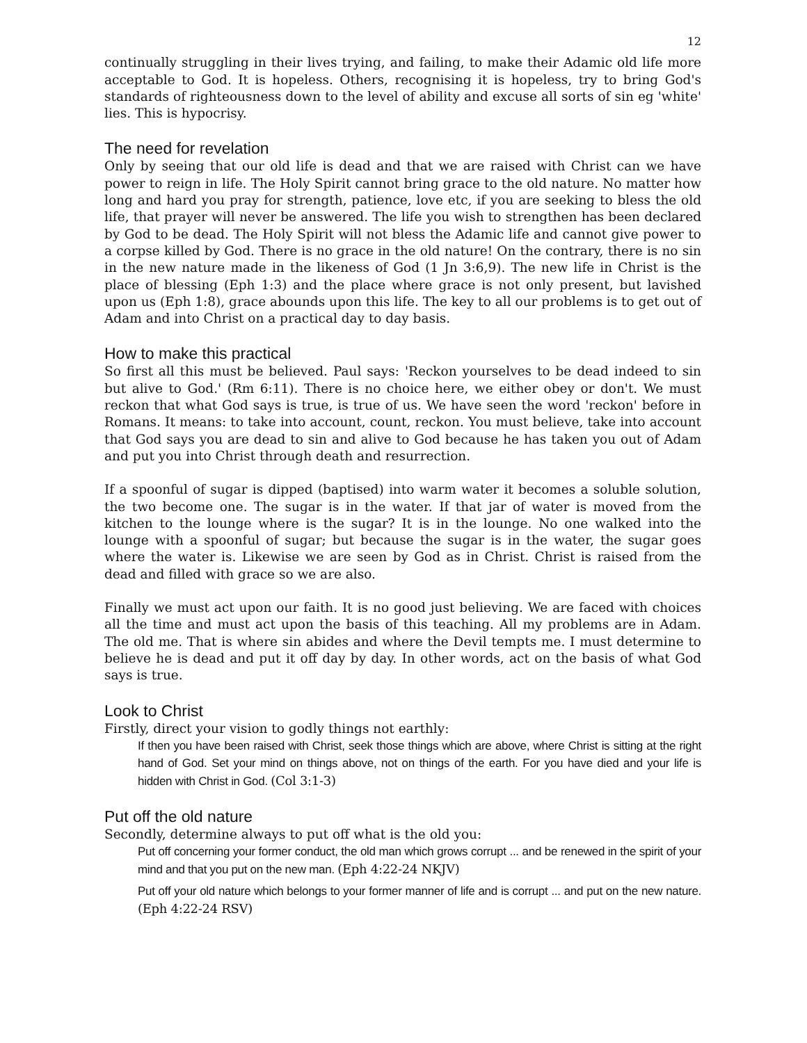12
continually struggling in their lives trying, and failing, to make their Adamic old life more acceptable to God. It is hopeless. Others, recognising it is hopeless, try to bring God's standards of righteousness down to the level of ability and excuse all sorts of sin eg 'white' lies. This is hypocrisy.
The need for revelation
Only by seeing that our old life is dead and that we are raised with Christ can we have power to reign in life. The Holy Spirit cannot bring grace to the old nature. No matter how long and hard you pray for strength, patience, love etc, if you are seeking to bless the old life, that prayer will never be answered. The life you wish to strengthen has been declared by God to be dead. The Holy Spirit will not bless the Adamic life and cannot give power to a corpse killed by God. There is no grace in the old nature! On the contrary, there is no sin in the new nature made in the likeness of God (1 Jn 3:6,9). The new life in Christ is the place of blessing (Eph 1:3) and the place where grace is not only present, but lavished upon us (Eph 1:8), grace abounds upon this life. The key to all our problems is to get out of Adam and into Christ on a practical day to day basis.
How to make this practical
So first all this must be believed. Paul says: 'Reckon yourselves to be dead indeed to sin but alive to God.' (Rm 6:11). There is no choice here, we either obey or don't. We must reckon that what God says is true, is true of us. We have seen the word 'reckon' before in Romans. It means: to take into account, count, reckon. You must believe, take into account that God says you are dead to sin and alive to God because he has taken you out of Adam and put you into Christ through death and resurrection.
If a spoonful of sugar is dipped (baptised) into warm water it becomes a soluble solution, the two become one. The sugar is in the water. If that jar of water is moved from the kitchen to the lounge where is the sugar? It is in the lounge. No one walked into the lounge with a spoonful of sugar; but because the sugar is in the water, the sugar goes where the water is. Likewise we are seen by God as in Christ. Christ is raised from the dead and filled with grace so we are also.
Finally we must act upon our faith. It is no good just believing. We are faced with choices all the time and must act upon the basis of this teaching. All my problems are in Adam. The old me. That is where sin abides and where the Devil tempts me. I must determine to believe he is dead and put it off day by day. In other words, act on the basis of what God says is true.
Look to Christ
Firstly, direct your vision to godly things not earthly:
If then you have been raised with Christ, seek those things which are above, where Christ is sitting at the right hand of God. Set your mind on things above, not on things of the earth. For you have died and your life is hidden with Christ in God. (Col 3:1-3)
Put off the old nature
Secondly, determine always to put off what is the old you:
Put off concerning your former conduct, the old man which grows corrupt ... and be renewed in the spirit of your mind and that you put on the new man. (Eph 4:22-24 NKJV)
Put off your old nature which belongs to your former manner of life and is corrupt ... and put on the new nature. (Eph 4:22-24 RSV)